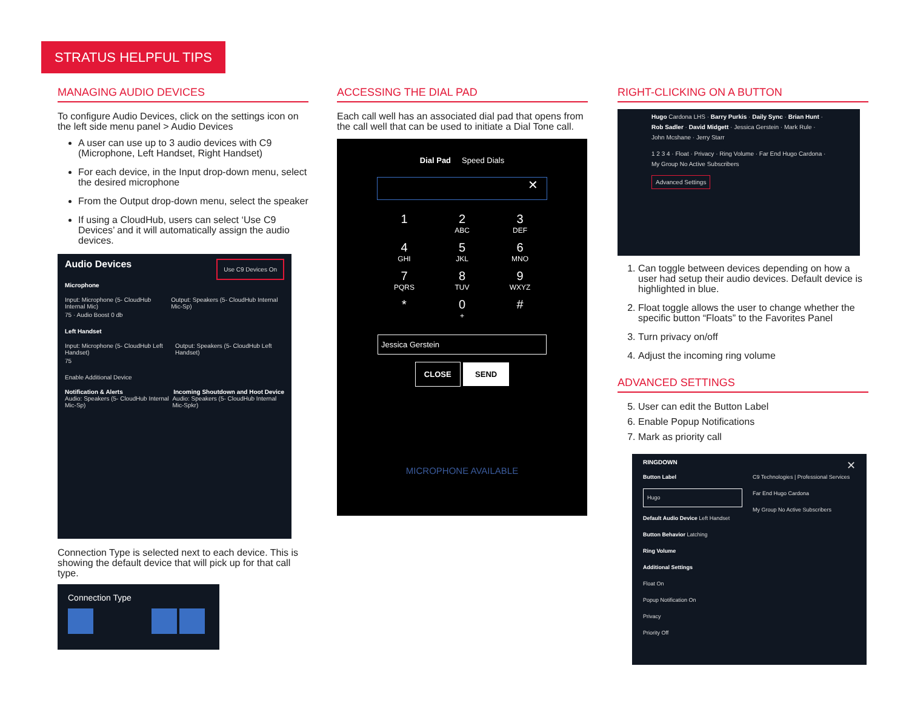STRATUS HELPFUL TIPS
MANAGING AUDIO DEVICES
To configure Audio Devices, click on the settings icon on the left side menu panel > Audio Devices
A user can use up to 3 audio devices with C9 (Microphone, Left Handset, Right Handset)
For each device, in the Input drop-down menu, select the desired microphone
From the Output drop-down menu, select the speaker
If using a CloudHub, users can select ‘Use C9 Devices’ and it will automatically assign the audio devices.
Audio Devices Use C9 Devices On
Microphone
Input: Microphone (5- CloudHub Internal Mic) Output: Speakers (5- CloudHub Internal Mic-Sp)
75 · Audio Boost 0 db
Left Handset
Input: Microphone (5- CloudHub Left Handset) Output: Speakers (5- CloudHub Left Handset)
75
Enable Additional Device
Notification & Alerts Incoming Shoutdown and Hoot Device
Audio: Speakers (5- CloudHub Internal Mic-Sp) Audio: Speakers (5- CloudHub Internal Mic-Spkr)
Connection Type is selected next to each device. This is showing the default device that will pick up for that call type.
Connection Type
ACCESSING THE DIAL PAD
Each call well has an associated dial pad that opens from the call well that can be used to initiate a Dial Tone call.
Dial Pad Speed Dials
✕
1 2
ABC
3
DEF
4
GHI
5
JKL
6
MNO
7
PQRS
8
TUV
9
WXYZ
* 0
+
#
Jessica Gerstein
CLOSE SEND
MICROPHONE AVAILABLE
RIGHT-CLICKING ON A BUTTON
Hugo Cardona LHS · Barry Purkis · Daily Sync · Brian Hunt · Rob Sadler · David Midgett · Jessica Gerstein · Mark Rule · John Mcshane · Jerry Starr
1 2 3 4 · Float · Privacy · Ring Volume · Far End Hugo Cardona · My Group No Active Subscribers
Advanced Settings
1. Can toggle between devices depending on how a user had setup their audio devices. Default device is highlighted in blue.
2. Float toggle allows the user to change whether the specific button “Floats” to the Favorites Panel
3. Turn privacy on/off
4. Adjust the incoming ring volume
ADVANCED SETTINGS
5. User can edit the Button Label
6. Enable Popup Notifications
7. Mark as priority call
RINGDOWN ✕
Button Label
Hugo
Default Audio Device Left Handset
Button Behavior Latching
Ring Volume
Additional Settings
Float On
Popup Notification On
Privacy
Priority Off
C9 Technologies | Professional Services
Far End Hugo Cardona
My Group No Active Subscribers